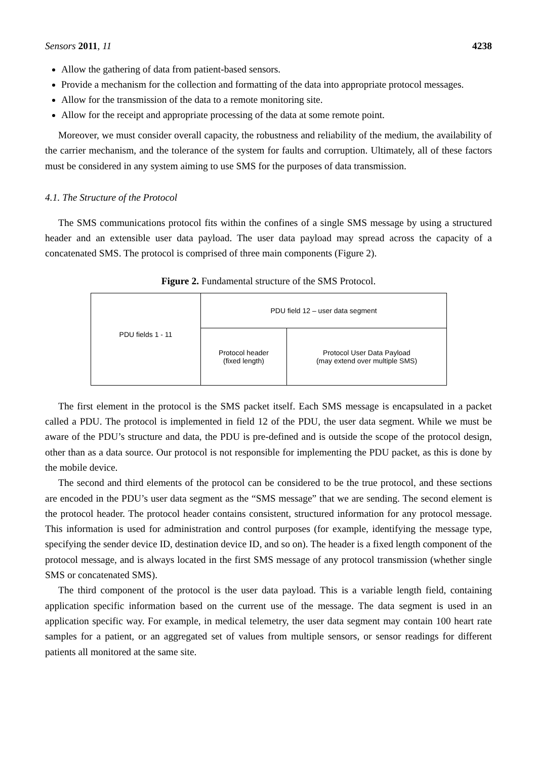Sensors 2011, 11 4238
Allow the gathering of data from patient-based sensors.
Provide a mechanism for the collection and formatting of the data into appropriate protocol messages.
Allow for the transmission of the data to a remote monitoring site.
Allow for the receipt and appropriate processing of the data at some remote point.
Moreover, we must consider overall capacity, the robustness and reliability of the medium, the availability of the carrier mechanism, and the tolerance of the system for faults and corruption. Ultimately, all of these factors must be considered in any system aiming to use SMS for the purposes of data transmission.
4.1. The Structure of the Protocol
The SMS communications protocol fits within the confines of a single SMS message by using a structured header and an extensible user data payload. The user data payload may spread across the capacity of a concatenated SMS. The protocol is comprised of three main components (Figure 2).
Figure 2. Fundamental structure of the SMS Protocol.
| PDU fields 1 - 11 | PDU field 12 – user data segment | |
| | Protocol header (fixed length) | Protocol User Data Payload (may extend over multiple SMS) |
The first element in the protocol is the SMS packet itself. Each SMS message is encapsulated in a packet called a PDU. The protocol is implemented in field 12 of the PDU, the user data segment. While we must be aware of the PDU’s structure and data, the PDU is pre-defined and is outside the scope of the protocol design, other than as a data source. Our protocol is not responsible for implementing the PDU packet, as this is done by the mobile device.
The second and third elements of the protocol can be considered to be the true protocol, and these sections are encoded in the PDU’s user data segment as the “SMS message” that we are sending. The second element is the protocol header. The protocol header contains consistent, structured information for any protocol message. This information is used for administration and control purposes (for example, identifying the message type, specifying the sender device ID, destination device ID, and so on). The header is a fixed length component of the protocol message, and is always located in the first SMS message of any protocol transmission (whether single SMS or concatenated SMS).
The third component of the protocol is the user data payload. This is a variable length field, containing application specific information based on the current use of the message. The data segment is used in an application specific way. For example, in medical telemetry, the user data segment may contain 100 heart rate samples for a patient, or an aggregated set of values from multiple sensors, or sensor readings for different patients all monitored at the same site.